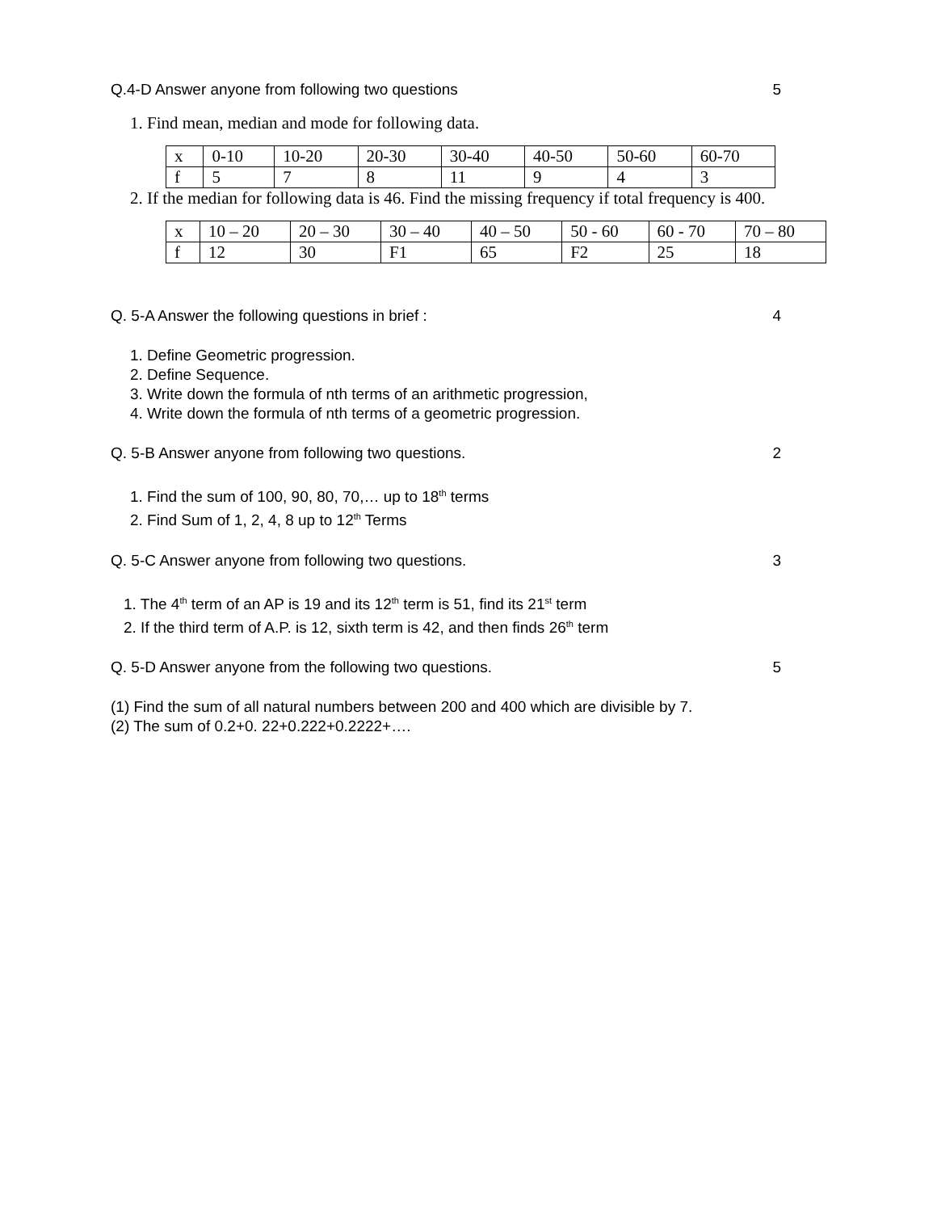Q.4-D Answer anyone from following two questions 5
1. Find mean, median and mode for following data.
| x | 0-10 | 10-20 | 20-30 | 30-40 | 40-50 | 50-60 | 60-70 |
| f | 5 | 7 | 8 | 11 | 9 | 4 | 3 |
2. If the median for following data is 46. Find the missing frequency if total frequency is 400.
| x | 10 – 20 | 20 – 30 | 30 – 40 | 40 – 50 | 50 - 60 | 60 - 70 | 70 – 80 |
| f | 12 | 30 | F1 | 65 | F2 | 25 | 18 |
Q. 5-A Answer the following questions in brief : 4
1. Define Geometric progression.
2. Define Sequence.
3. Write down the formula of nth terms of an arithmetic progression,
4. Write down the formula of nth terms of a geometric progression.
Q. 5-B Answer anyone from following two questions. 2
1. Find the sum of 100, 90, 80, 70,… up to 18<sup>th</sup> terms
2. Find Sum of 1, 2, 4, 8 up to 12<sup>th</sup> Terms
Q. 5-C Answer anyone from following two questions. 3
1. The 4<sup>th</sup> term of an AP is 19 and its 12<sup>th</sup> term is 51, find its 21<sup>st</sup> term
2. If the third term of A.P. is 12, sixth term is 42, and then finds 26<sup>th</sup> term
Q. 5-D Answer anyone from the following two questions. 5
(1) Find the sum of all natural numbers between 200 and 400 which are divisible by 7.
(2) The sum of 0.2+0. 22+0.222+0.2222+….